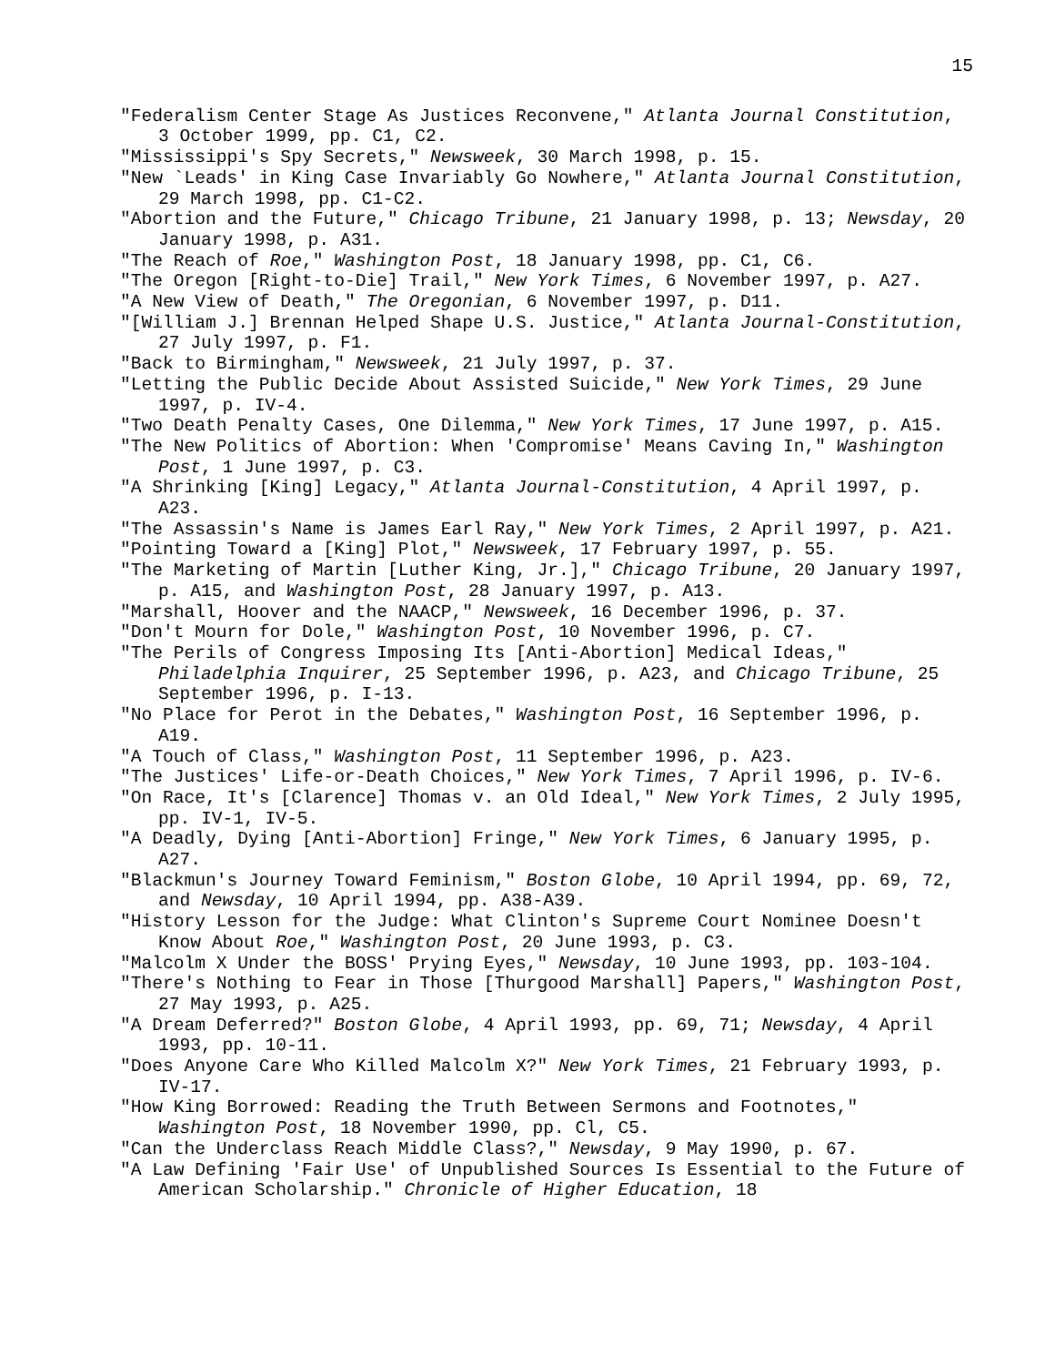15
"Federalism Center Stage As Justices Reconvene," Atlanta Journal Constitution, 3 October 1999, pp. C1, C2.
"Mississippi's Spy Secrets," Newsweek, 30 March 1998, p. 15.
"New `Leads' in King Case Invariably Go Nowhere," Atlanta Journal Constitution, 29 March 1998, pp. C1-C2.
"Abortion and the Future," Chicago Tribune, 21 January 1998, p. 13; Newsday, 20 January 1998, p. A31.
"The Reach of Roe," Washington Post, 18 January 1998, pp. C1, C6.
"The Oregon [Right-to-Die] Trail," New York Times, 6 November 1997, p. A27.
"A New View of Death," The Oregonian, 6 November 1997, p. D11.
"[William J.] Brennan Helped Shape U.S. Justice," Atlanta Journal-Constitution, 27 July 1997, p. F1.
"Back to Birmingham," Newsweek, 21 July 1997, p. 37.
"Letting the Public Decide About Assisted Suicide," New York Times, 29 June 1997, p. IV-4.
"Two Death Penalty Cases, One Dilemma," New York Times, 17 June 1997, p. A15.
"The New Politics of Abortion: When 'Compromise' Means Caving In," Washington Post, 1 June 1997, p. C3.
"A Shrinking [King] Legacy," Atlanta Journal-Constitution, 4 April 1997, p. A23.
"The Assassin's Name is James Earl Ray," New York Times, 2 April 1997, p. A21.
"Pointing Toward a [King] Plot," Newsweek, 17 February 1997, p. 55.
"The Marketing of Martin [Luther King, Jr.]," Chicago Tribune, 20 January 1997, p. A15, and Washington Post, 28 January 1997, p. A13.
"Marshall, Hoover and the NAACP," Newsweek, 16 December 1996, p. 37.
"Don't Mourn for Dole," Washington Post, 10 November 1996, p. C7.
"The Perils of Congress Imposing Its [Anti-Abortion] Medical Ideas," Philadelphia Inquirer, 25 September 1996, p. A23, and Chicago Tribune, 25 September 1996, p. I-13.
"No Place for Perot in the Debates," Washington Post, 16 September 1996, p. A19.
"A Touch of Class," Washington Post, 11 September 1996, p. A23.
"The Justices' Life-or-Death Choices," New York Times, 7 April 1996, p. IV-6.
"On Race, It's [Clarence] Thomas v. an Old Ideal," New York Times, 2 July 1995, pp. IV-1, IV-5.
"A Deadly, Dying [Anti-Abortion] Fringe," New York Times, 6 January 1995, p. A27.
"Blackmun's Journey Toward Feminism," Boston Globe, 10 April 1994, pp. 69, 72, and Newsday, 10 April 1994, pp. A38-A39.
"History Lesson for the Judge: What Clinton's Supreme Court Nominee Doesn't Know About Roe," Washington Post, 20 June 1993, p. C3.
"Malcolm X Under the BOSS' Prying Eyes," Newsday, 10 June 1993, pp. 103-104.
"There's Nothing to Fear in Those [Thurgood Marshall] Papers," Washington Post, 27 May 1993, p. A25.
"A Dream Deferred?" Boston Globe, 4 April 1993, pp. 69, 71; Newsday, 4 April 1993, pp. 10-11.
"Does Anyone Care Who Killed Malcolm X?" New York Times, 21 February 1993, p. IV-17.
"How King Borrowed: Reading the Truth Between Sermons and Footnotes," Washington Post, 18 November 1990, pp. Cl, C5.
"Can the Underclass Reach Middle Class?," Newsday, 9 May 1990, p. 67.
"A Law Defining 'Fair Use' of Unpublished Sources Is Essential to the Future of American Scholarship." Chronicle of Higher Education, 18